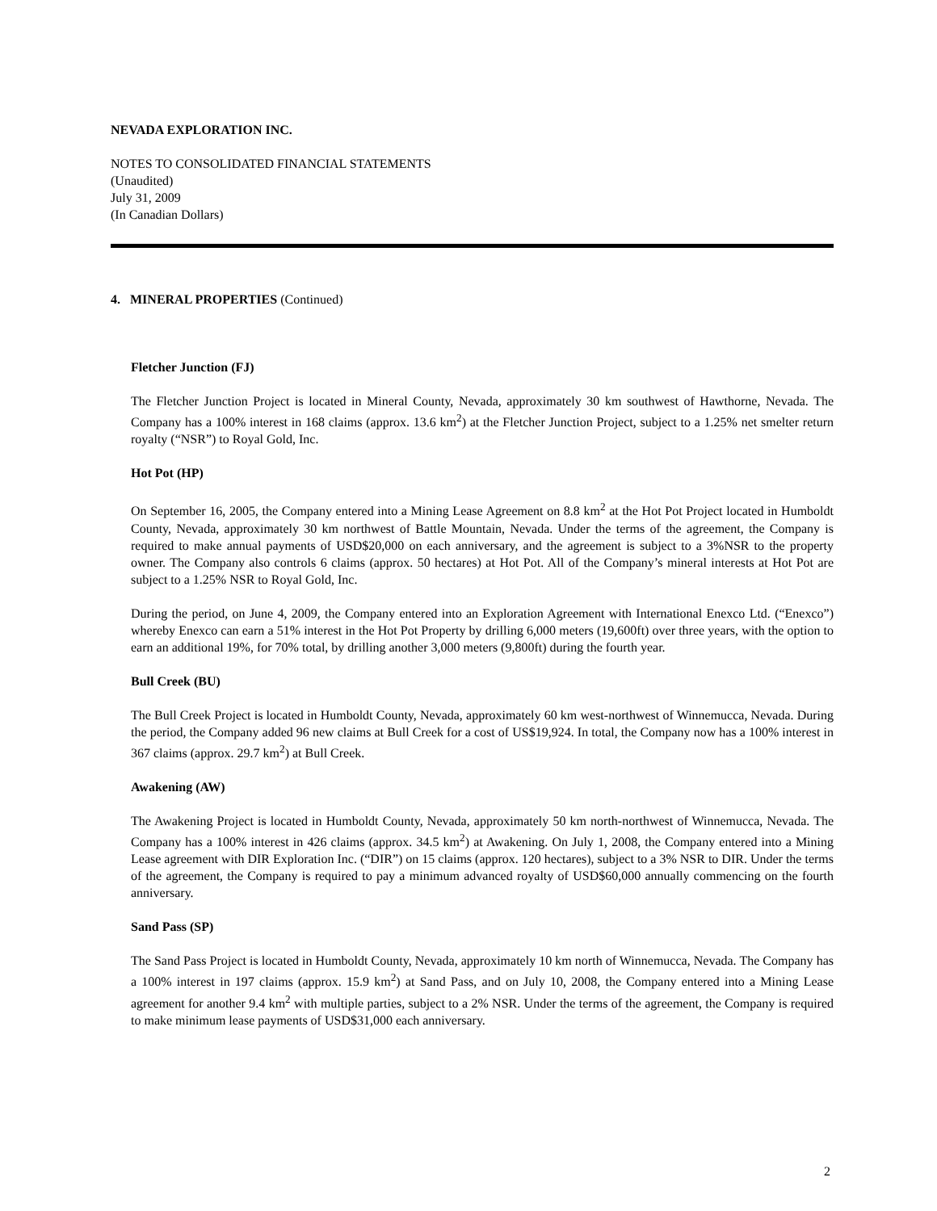NEVADA EXPLORATION INC.
NOTES TO CONSOLIDATED FINANCIAL STATEMENTS
(Unaudited)
July 31, 2009
(In Canadian Dollars)
4. MINERAL PROPERTIES (Continued)
Fletcher Junction (FJ)
The Fletcher Junction Project is located in Mineral County, Nevada, approximately 30 km southwest of Hawthorne, Nevada. The Company has a 100% interest in 168 claims (approx. 13.6 km<sup>2</sup>) at the Fletcher Junction Project, subject to a 1.25% net smelter return royalty (“NSR”) to Royal Gold, Inc.
Hot Pot (HP)
On September 16, 2005, the Company entered into a Mining Lease Agreement on 8.8 km<sup>2</sup> at the Hot Pot Project located in Humboldt County, Nevada, approximately 30 km northwest of Battle Mountain, Nevada. Under the terms of the agreement, the Company is required to make annual payments of USD$20,000 on each anniversary, and the agreement is subject to a 3%NSR to the property owner. The Company also controls 6 claims (approx. 50 hectares) at Hot Pot. All of the Company’s mineral interests at Hot Pot are subject to a 1.25% NSR to Royal Gold, Inc.
During the period, on June 4, 2009, the Company entered into an Exploration Agreement with International Enexco Ltd. (“Enexco”) whereby Enexco can earn a 51% interest in the Hot Pot Property by drilling 6,000 meters (19,600ft) over three years, with the option to earn an additional 19%, for 70% total, by drilling another 3,000 meters (9,800ft) during the fourth year.
Bull Creek (BU)
The Bull Creek Project is located in Humboldt County, Nevada, approximately 60 km west-northwest of Winnemucca, Nevada. During the period, the Company added 96 new claims at Bull Creek for a cost of US$19,924. In total, the Company now has a 100% interest in 367 claims (approx. 29.7 km<sup>2</sup>) at Bull Creek.
Awakening (AW)
The Awakening Project is located in Humboldt County, Nevada, approximately 50 km north-northwest of Winnemucca, Nevada. The Company has a 100% interest in 426 claims (approx. 34.5 km<sup>2</sup>) at Awakening. On July 1, 2008, the Company entered into a Mining Lease agreement with DIR Exploration Inc. (“DIR”) on 15 claims (approx. 120 hectares), subject to a 3% NSR to DIR. Under the terms of the agreement, the Company is required to pay a minimum advanced royalty of USD$60,000 annually commencing on the fourth anniversary.
Sand Pass (SP)
The Sand Pass Project is located in Humboldt County, Nevada, approximately 10 km north of Winnemucca, Nevada. The Company has a 100% interest in 197 claims (approx. 15.9 km<sup>2</sup>) at Sand Pass, and on July 10, 2008, the Company entered into a Mining Lease agreement for another 9.4 km<sup>2</sup> with multiple parties, subject to a 2% NSR. Under the terms of the agreement, the Company is required to make minimum lease payments of USD$31,000 each anniversary.
2